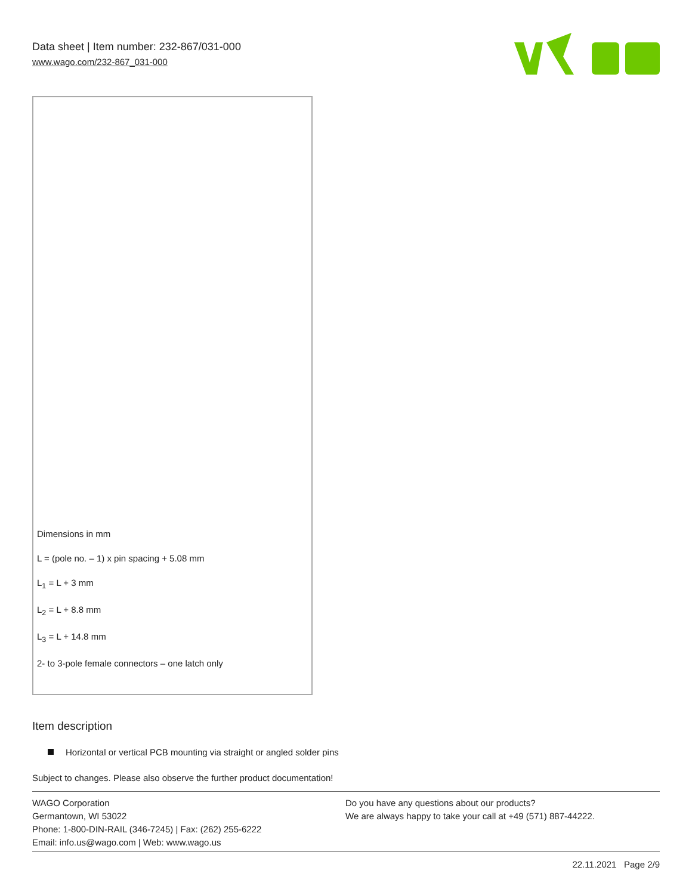Data sheet | Item number: 232-867/031-000
www.wago.com/232-867_031-000
Dimensions in mm
L = (pole no. – 1) x pin spacing + 5.08 mm
L<sub>1</sub> = L + 3 mm
L<sub>2</sub> = L + 8.8 mm
L<sub>3</sub> = L + 14.8 mm
2- to 3-pole female connectors – one latch only
Item description
Horizontal or vertical PCB mounting via straight or angled solder pins
Subject to changes. Please also observe the further product documentation!
WAGO Corporation
Germantown, WI 53022
Phone: 1-800-DIN-RAIL (346-7245) | Fax: (262) 255-6222
Email: info.us@wago.com | Web: www.wago.us
Do you have any questions about our products?
We are always happy to take your call at +49 (571) 887-44222.
22.11.2021 Page 2/9